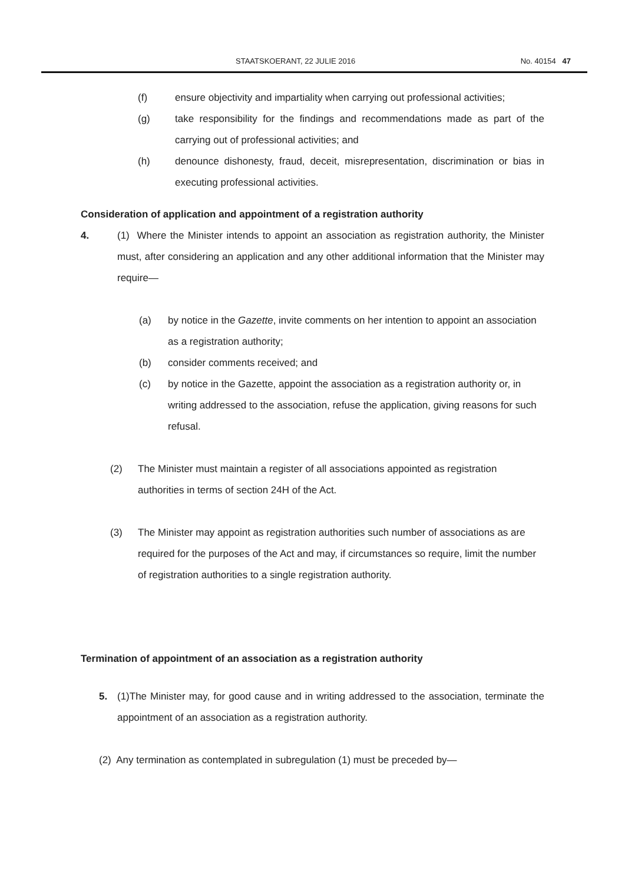STAATSKOERANT, 22 JULIE 2016 No. 40154 47
(f) ensure objectivity and impartiality when carrying out professional activities;
(g) take responsibility for the findings and recommendations made as part of the carrying out of professional activities; and
(h) denounce dishonesty, fraud, deceit, misrepresentation, discrimination or bias in executing professional activities.
Consideration of application and appointment of a registration authority
4. (1) Where the Minister intends to appoint an association as registration authority, the Minister must, after considering an application and any other additional information that the Minister may require—
(a) by notice in the Gazette, invite comments on her intention to appoint an association as a registration authority;
(b) consider comments received; and
(c) by notice in the Gazette, appoint the association as a registration authority or, in writing addressed to the association, refuse the application, giving reasons for such refusal.
(2) The Minister must maintain a register of all associations appointed as registration authorities in terms of section 24H of the Act.
(3) The Minister may appoint as registration authorities such number of associations as are required for the purposes of the Act and may, if circumstances so require, limit the number of registration authorities to a single registration authority.
Termination of appointment of an association as a registration authority
5. (1)The Minister may, for good cause and in writing addressed to the association, terminate the appointment of an association as a registration authority.
(2) Any termination as contemplated in subregulation (1) must be preceded by—